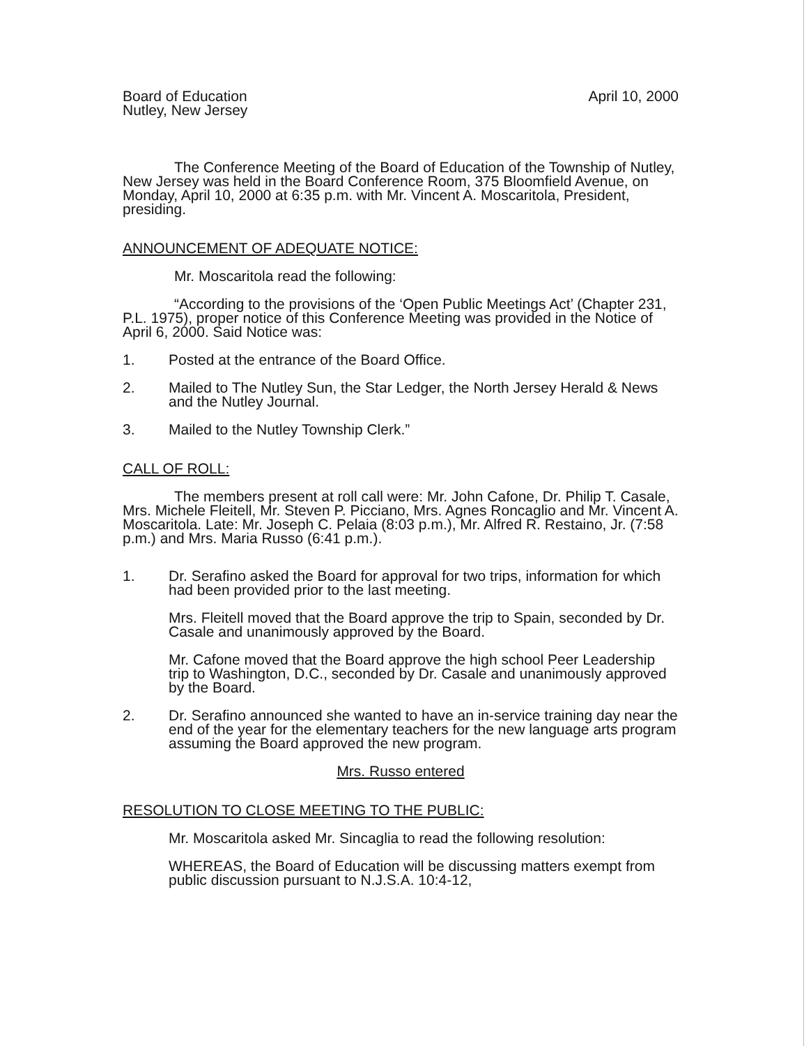Board of Education
Nutley, New Jersey
April 10, 2000
The Conference Meeting of the Board of Education of the Township of Nutley, New Jersey was held in the Board Conference Room, 375 Bloomfield Avenue, on Monday, April 10, 2000 at 6:35 p.m. with Mr. Vincent A. Moscaritola, President, presiding.
ANNOUNCEMENT OF ADEQUATE NOTICE:
Mr. Moscaritola read the following:
“According to the provisions of the ‘Open Public Meetings Act’ (Chapter 231, P.L. 1975), proper notice of this Conference Meeting was provided in the Notice of April 6, 2000. Said Notice was:
1. Posted at the entrance of the Board Office.
2. Mailed to The Nutley Sun, the Star Ledger, the North Jersey Herald & News and the Nutley Journal.
3. Mailed to the Nutley Township Clerk.”
CALL OF ROLL:
The members present at roll call were: Mr. John Cafone, Dr. Philip T. Casale, Mrs. Michele Fleitell, Mr. Steven P. Picciano, Mrs. Agnes Roncaglio and Mr. Vincent A. Moscaritola. Late: Mr. Joseph C. Pelaia (8:03 p.m.), Mr. Alfred R. Restaino, Jr. (7:58 p.m.) and Mrs. Maria Russo (6:41 p.m.).
1. Dr. Serafino asked the Board for approval for two trips, information for which had been provided prior to the last meeting.
Mrs. Fleitell moved that the Board approve the trip to Spain, seconded by Dr. Casale and unanimously approved by the Board.
Mr. Cafone moved that the Board approve the high school Peer Leadership trip to Washington, D.C., seconded by Dr. Casale and unanimously approved by the Board.
2. Dr. Serafino announced she wanted to have an in-service training day near the end of the year for the elementary teachers for the new language arts program assuming the Board approved the new program.
Mrs. Russo entered
RESOLUTION TO CLOSE MEETING TO THE PUBLIC:
Mr. Moscaritola asked Mr. Sincaglia to read the following resolution:
WHEREAS, the Board of Education will be discussing matters exempt from public discussion pursuant to N.J.S.A. 10:4-12,